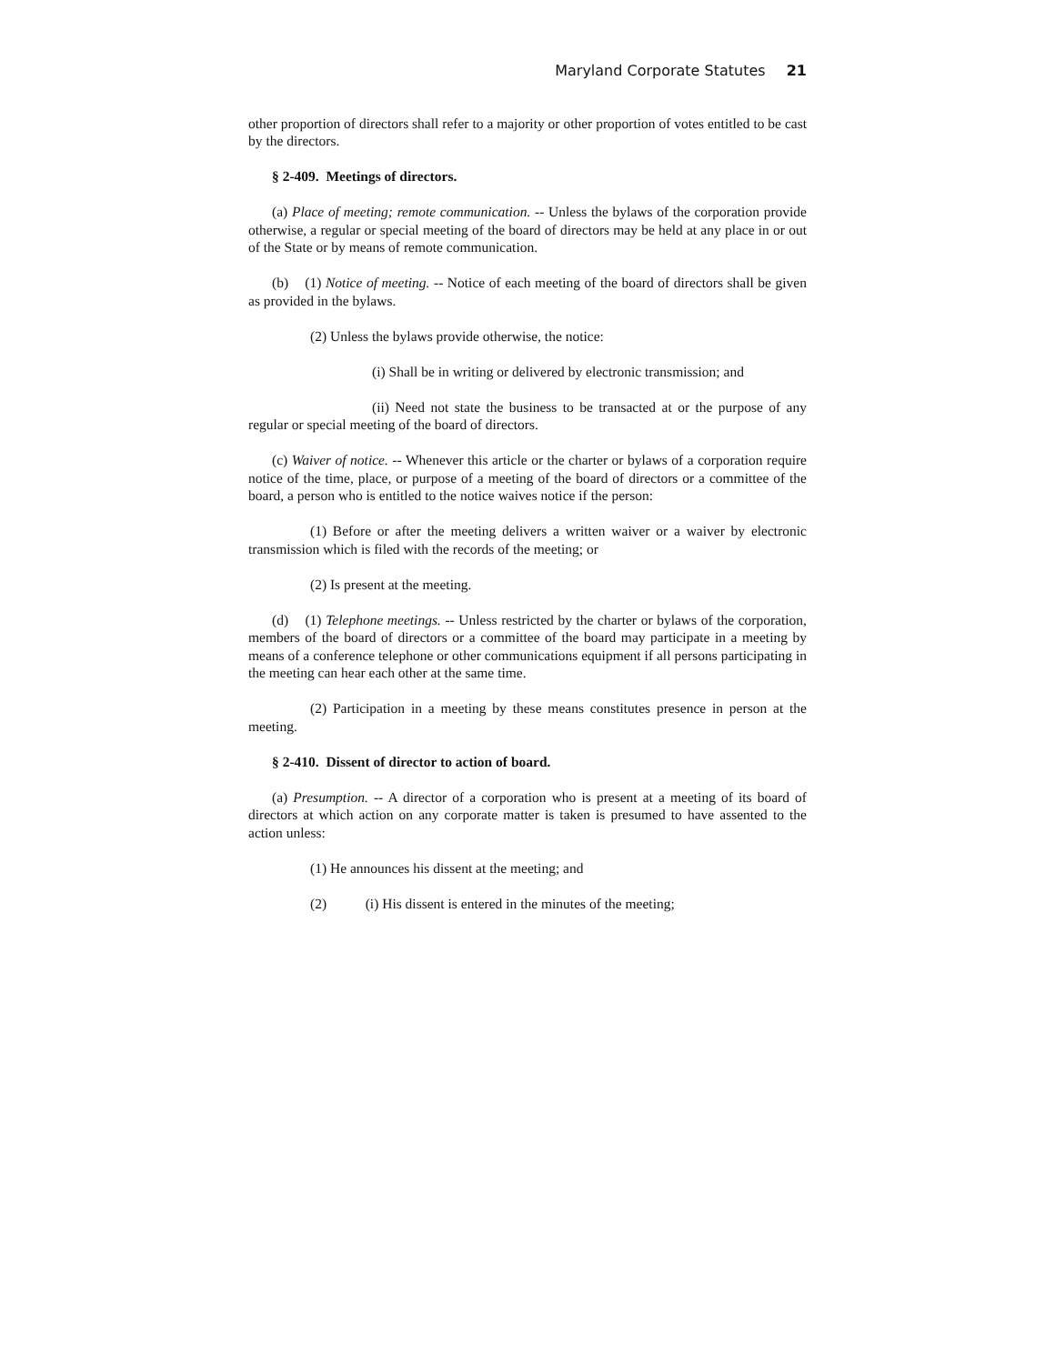Maryland Corporate Statutes 21
other proportion of directors shall refer to a majority or other proportion of votes entitled to be cast by the directors.
§ 2-409. Meetings of directors.
(a) Place of meeting; remote communication. -- Unless the bylaws of the corporation provide otherwise, a regular or special meeting of the board of directors may be held at any place in or out of the State or by means of remote communication.
(b) (1) Notice of meeting. -- Notice of each meeting of the board of directors shall be given as provided in the bylaws.
(2) Unless the bylaws provide otherwise, the notice:
(i) Shall be in writing or delivered by electronic transmission; and
(ii) Need not state the business to be transacted at or the purpose of any regular or special meeting of the board of directors.
(c) Waiver of notice. -- Whenever this article or the charter or bylaws of a corporation require notice of the time, place, or purpose of a meeting of the board of directors or a committee of the board, a person who is entitled to the notice waives notice if the person:
(1) Before or after the meeting delivers a written waiver or a waiver by electronic transmission which is filed with the records of the meeting; or
(2) Is present at the meeting.
(d) (1) Telephone meetings. -- Unless restricted by the charter or bylaws of the corporation, members of the board of directors or a committee of the board may participate in a meeting by means of a conference telephone or other communications equipment if all persons participating in the meeting can hear each other at the same time.
(2) Participation in a meeting by these means constitutes presence in person at the meeting.
§ 2-410. Dissent of director to action of board.
(a) Presumption. -- A director of a corporation who is present at a meeting of its board of directors at which action on any corporate matter is taken is presumed to have assented to the action unless:
(1) He announces his dissent at the meeting; and
(2) (i) His dissent is entered in the minutes of the meeting;